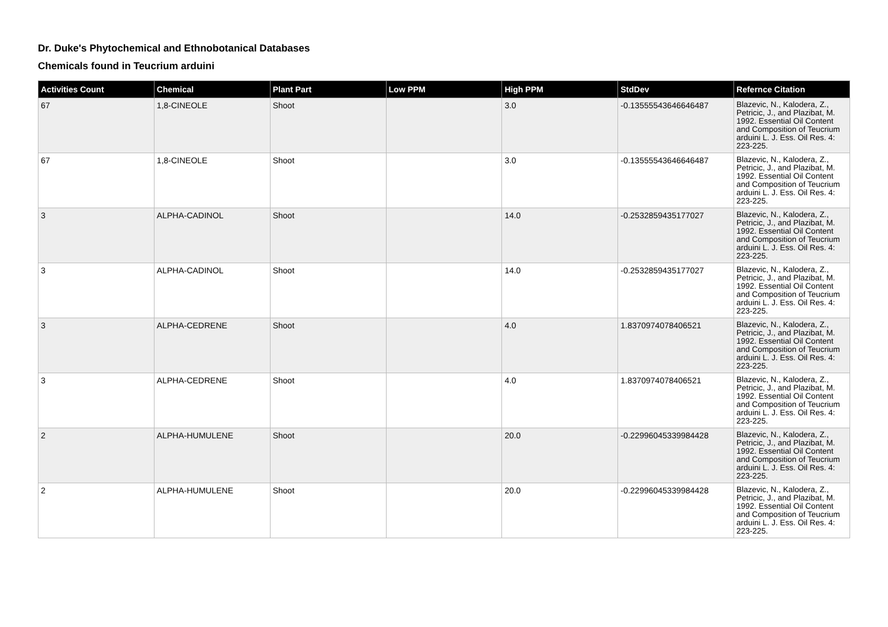Dr. Duke's Phytochemical and Ethnobotanical Databases
Chemicals found in Teucrium arduini
| Activities Count | Chemical | Plant Part | Low PPM | High PPM | StdDev | Refernce Citation |
| --- | --- | --- | --- | --- | --- | --- |
| 67 | 1,8-CINEOLE | Shoot | | 3.0 | -0.13555543646646487 | Blazevic, N., Kalodera, Z., Petricic, J., and Plazibat, M. 1992. Essential Oil Content and Composition of Teucrium arduini L. J. Ess. Oil Res. 4: 223-225. |
| 67 | 1,8-CINEOLE | Shoot | | 3.0 | -0.13555543646646487 | Blazevic, N., Kalodera, Z., Petricic, J., and Plazibat, M. 1992. Essential Oil Content and Composition of Teucrium arduini L. J. Ess. Oil Res. 4: 223-225. |
| 3 | ALPHA-CADINOL | Shoot | | 14.0 | -0.2532859435177027 | Blazevic, N., Kalodera, Z., Petricic, J., and Plazibat, M. 1992. Essential Oil Content and Composition of Teucrium arduini L. J. Ess. Oil Res. 4: 223-225. |
| 3 | ALPHA-CADINOL | Shoot | | 14.0 | -0.2532859435177027 | Blazevic, N., Kalodera, Z., Petricic, J., and Plazibat, M. 1992. Essential Oil Content and Composition of Teucrium arduini L. J. Ess. Oil Res. 4: 223-225. |
| 3 | ALPHA-CEDRENE | Shoot | | 4.0 | 1.8370974078406521 | Blazevic, N., Kalodera, Z., Petricic, J., and Plazibat, M. 1992. Essential Oil Content and Composition of Teucrium arduini L. J. Ess. Oil Res. 4: 223-225. |
| 3 | ALPHA-CEDRENE | Shoot | | 4.0 | 1.8370974078406521 | Blazevic, N., Kalodera, Z., Petricic, J., and Plazibat, M. 1992. Essential Oil Content and Composition of Teucrium arduini L. J. Ess. Oil Res. 4: 223-225. |
| 2 | ALPHA-HUMULENE | Shoot | | 20.0 | -0.22996045339984428 | Blazevic, N., Kalodera, Z., Petricic, J., and Plazibat, M. 1992. Essential Oil Content and Composition of Teucrium arduini L. J. Ess. Oil Res. 4: 223-225. |
| 2 | ALPHA-HUMULENE | Shoot | | 20.0 | -0.22996045339984428 | Blazevic, N., Kalodera, Z., Petricic, J., and Plazibat, M. 1992. Essential Oil Content and Composition of Teucrium arduini L. J. Ess. Oil Res. 4: 223-225. |